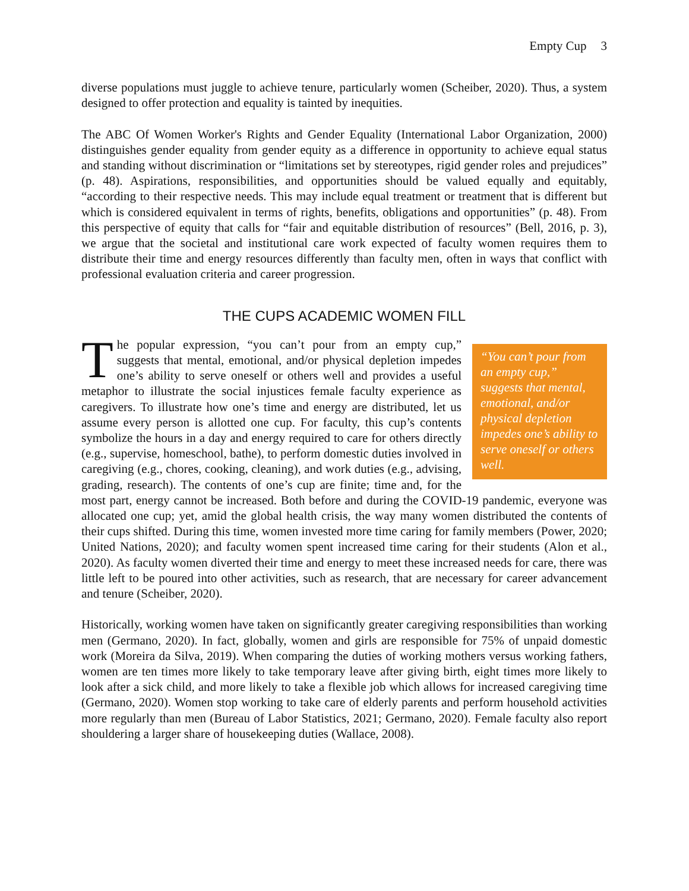Empty Cup 3
diverse populations must juggle to achieve tenure, particularly women (Scheiber, 2020). Thus, a system designed to offer protection and equality is tainted by inequities.
The ABC Of Women Worker's Rights and Gender Equality (International Labor Organization, 2000) distinguishes gender equality from gender equity as a difference in opportunity to achieve equal status and standing without discrimination or “limitations set by stereotypes, rigid gender roles and prejudices” (p. 48). Aspirations, responsibilities, and opportunities should be valued equally and equitably, “according to their respective needs. This may include equal treatment or treatment that is different but which is considered equivalent in terms of rights, benefits, obligations and opportunities” (p. 48). From this perspective of equity that calls for “fair and equitable distribution of resources” (Bell, 2016, p. 3), we argue that the societal and institutional care work expected of faculty women requires them to distribute their time and energy resources differently than faculty men, often in ways that conflict with professional evaluation criteria and career progression.
THE CUPS ACADEMIC WOMEN FILL
“You can’t pour from an empty cup,” suggests that mental, emotional, and/or physical depletion impedes one’s ability to serve oneself or others well.
The popular expression, “you can’t pour from an empty cup,” suggests that mental, emotional, and/or physical depletion impedes one’s ability to serve oneself or others well and provides a useful metaphor to illustrate the social injustices female faculty experience as caregivers. To illustrate how one’s time and energy are distributed, let us assume every person is allotted one cup. For faculty, this cup’s contents symbolize the hours in a day and energy required to care for others directly (e.g., supervise, homeschool, bathe), to perform domestic duties involved in caregiving (e.g., chores, cooking, cleaning), and work duties (e.g., advising, grading, research). The contents of one’s cup are finite; time and, for the most part, energy cannot be increased. Both before and during the COVID-19 pandemic, everyone was allocated one cup; yet, amid the global health crisis, the way many women distributed the contents of their cups shifted. During this time, women invested more time caring for family members (Power, 2020; United Nations, 2020); and faculty women spent increased time caring for their students (Alon et al., 2020). As faculty women diverted their time and energy to meet these increased needs for care, there was little left to be poured into other activities, such as research, that are necessary for career advancement and tenure (Scheiber, 2020).
Historically, working women have taken on significantly greater caregiving responsibilities than working men (Germano, 2020). In fact, globally, women and girls are responsible for 75% of unpaid domestic work (Moreira da Silva, 2019). When comparing the duties of working mothers versus working fathers, women are ten times more likely to take temporary leave after giving birth, eight times more likely to look after a sick child, and more likely to take a flexible job which allows for increased caregiving time (Germano, 2020). Women stop working to take care of elderly parents and perform household activities more regularly than men (Bureau of Labor Statistics, 2021; Germano, 2020). Female faculty also report shouldering a larger share of housekeeping duties (Wallace, 2008).